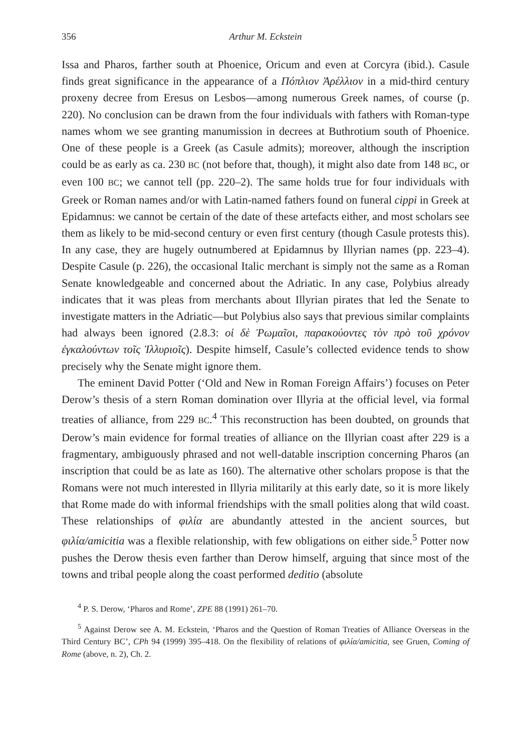356 Arthur M. Eckstein
Issa and Pharos, farther south at Phoenice, Oricum and even at Corcyra (ibid.). Casule finds great significance in the appearance of a Πόπλιον Ἀρέλλιον in a mid-third century proxeny decree from Eresus on Lesbos—among numerous Greek names, of course (p. 220). No conclusion can be drawn from the four individuals with fathers with Roman-type names whom we see granting manumission in decrees at Buthrotium south of Phoenice. One of these people is a Greek (as Casule admits); moreover, although the inscription could be as early as ca. 230 BC (not before that, though), it might also date from 148 BC, or even 100 BC; we cannot tell (pp. 220–2). The same holds true for four individuals with Greek or Roman names and/or with Latin-named fathers found on funeral cippi in Greek at Epidamnus: we cannot be certain of the date of these artefacts either, and most scholars see them as likely to be mid-second century or even first century (though Casule protests this). In any case, they are hugely outnumbered at Epidamnus by Illyrian names (pp. 223–4). Despite Casule (p. 226), the occasional Italic merchant is simply not the same as a Roman Senate knowledgeable and concerned about the Adriatic. In any case, Polybius already indicates that it was pleas from merchants about Illyrian pirates that led the Senate to investigate matters in the Adriatic—but Polybius also says that previous similar complaints had always been ignored (2.8.3: οἱ δὲ Ῥωμαῖοι, παρακούοντες τὸν πρὸ τοῦ χρόνον ἐγκαλούντων τοῖς Ἰλλυριοῖς). Despite himself, Casule’s collected evidence tends to show precisely why the Senate might ignore them.
The eminent David Potter (‘Old and New in Roman Foreign Affairs’) focuses on Peter Derow’s thesis of a stern Roman domination over Illyria at the official level, via formal treaties of alliance, from 229 BC.<sup>4</sup> This reconstruction has been doubted, on grounds that Derow’s main evidence for formal treaties of alliance on the Illyrian coast after 229 is a fragmentary, ambiguously phrased and not well-datable inscription concerning Pharos (an inscription that could be as late as 160). The alternative other scholars propose is that the Romans were not much interested in Illyria militarily at this early date, so it is more likely that Rome made do with informal friendships with the small polities along that wild coast. These relationships of φιλία are abundantly attested in the ancient sources, but φιλία/amicitia was a flexible relationship, with few obligations on either side.<sup>5</sup> Potter now pushes the Derow thesis even farther than Derow himself, arguing that since most of the towns and tribal people along the coast performed deditio (absolute
<sup>4</sup> P. S. Derow, ‘Pharos and Rome’, ZPE 88 (1991) 261–70.
<sup>5</sup> Against Derow see A. M. Eckstein, ‘Pharos and the Question of Roman Treaties of Alliance Overseas in the Third Century BC’, CPh 94 (1999) 395–418. On the flexibility of relations of φιλία/amicitia, see Gruen, Coming of Rome (above, n. 2), Ch. 2.